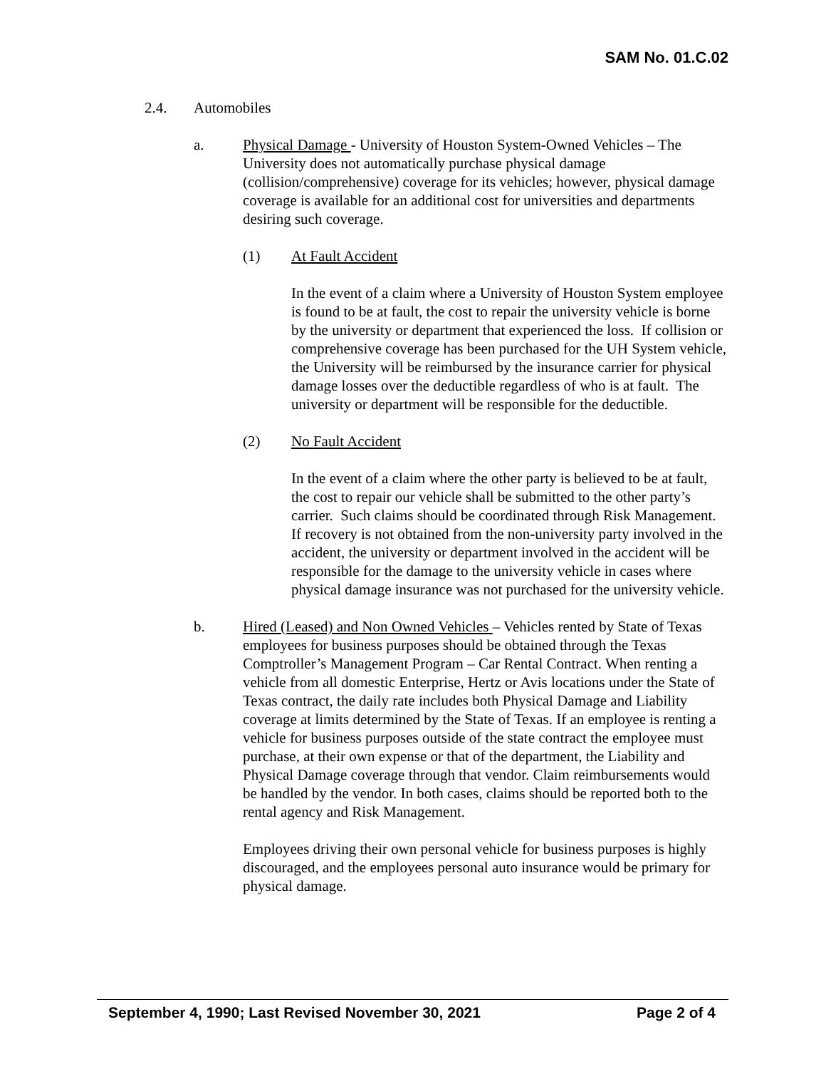SAM No. 01.C.02
2.4. Automobiles
a. Physical Damage - University of Houston System-Owned Vehicles – The University does not automatically purchase physical damage (collision/comprehensive) coverage for its vehicles; however, physical damage coverage is available for an additional cost for universities and departments desiring such coverage.
(1) At Fault Accident
In the event of a claim where a University of Houston System employee is found to be at fault, the cost to repair the university vehicle is borne by the university or department that experienced the loss. If collision or comprehensive coverage has been purchased for the UH System vehicle, the University will be reimbursed by the insurance carrier for physical damage losses over the deductible regardless of who is at fault. The university or department will be responsible for the deductible.
(2) No Fault Accident
In the event of a claim where the other party is believed to be at fault, the cost to repair our vehicle shall be submitted to the other party’s carrier. Such claims should be coordinated through Risk Management. If recovery is not obtained from the non-university party involved in the accident, the university or department involved in the accident will be responsible for the damage to the university vehicle in cases where physical damage insurance was not purchased for the university vehicle.
b. Hired (Leased) and Non Owned Vehicles – Vehicles rented by State of Texas employees for business purposes should be obtained through the Texas Comptroller’s Management Program – Car Rental Contract. When renting a vehicle from all domestic Enterprise, Hertz or Avis locations under the State of Texas contract, the daily rate includes both Physical Damage and Liability coverage at limits determined by the State of Texas. If an employee is renting a vehicle for business purposes outside of the state contract the employee must purchase, at their own expense or that of the department, the Liability and Physical Damage coverage through that vendor. Claim reimbursements would be handled by the vendor. In both cases, claims should be reported both to the rental agency and Risk Management.
Employees driving their own personal vehicle for business purposes is highly discouraged, and the employees personal auto insurance would be primary for physical damage.
September 4, 1990; Last Revised November 30, 2021 Page 2 of 4